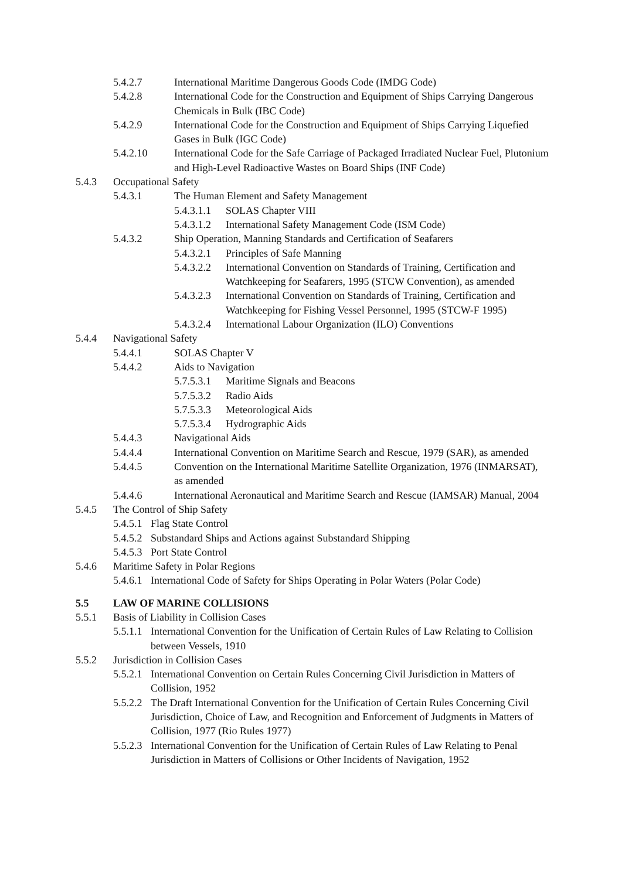5.4.2.7 International Maritime Dangerous Goods Code (IMDG Code)
5.4.2.8 International Code for the Construction and Equipment of Ships Carrying Dangerous Chemicals in Bulk (IBC Code)
5.4.2.9 International Code for the Construction and Equipment of Ships Carrying Liquefied Gases in Bulk (IGC Code)
5.4.2.10 International Code for the Safe Carriage of Packaged Irradiated Nuclear Fuel, Plutonium and High-Level Radioactive Wastes on Board Ships (INF Code)
5.4.3 Occupational Safety
5.4.3.1 The Human Element and Safety Management
5.4.3.1.1 SOLAS Chapter VIII
5.4.3.1.2 International Safety Management Code (ISM Code)
5.4.3.2 Ship Operation, Manning Standards and Certification of Seafarers
5.4.3.2.1 Principles of Safe Manning
5.4.3.2.2 International Convention on Standards of Training, Certification and Watchkeeping for Seafarers, 1995 (STCW Convention), as amended
5.4.3.2.3 International Convention on Standards of Training, Certification and Watchkeeping for Fishing Vessel Personnel, 1995 (STCW-F 1995)
5.4.3.2.4 International Labour Organization (ILO) Conventions
5.4.4 Navigational Safety
5.4.4.1 SOLAS Chapter V
5.4.4.2 Aids to Navigation
5.7.5.3.1 Maritime Signals and Beacons
5.7.5.3.2 Radio Aids
5.7.5.3.3 Meteorological Aids
5.7.5.3.4 Hydrographic Aids
5.4.4.3 Navigational Aids
5.4.4.4 International Convention on Maritime Search and Rescue, 1979 (SAR), as amended
5.4.4.5 Convention on the International Maritime Satellite Organization, 1976 (INMARSAT), as amended
5.4.4.6 International Aeronautical and Maritime Search and Rescue (IAMSAR) Manual, 2004
5.4.5 The Control of Ship Safety
5.4.5.1 Flag State Control
5.4.5.2 Substandard Ships and Actions against Substandard Shipping
5.4.5.3 Port State Control
5.4.6 Maritime Safety in Polar Regions
5.4.6.1 International Code of Safety for Ships Operating in Polar Waters (Polar Code)
5.5 LAW OF MARINE COLLISIONS
5.5.1 Basis of Liability in Collision Cases
5.5.1.1 International Convention for the Unification of Certain Rules of Law Relating to Collision between Vessels, 1910
5.5.2 Jurisdiction in Collision Cases
5.5.2.1 International Convention on Certain Rules Concerning Civil Jurisdiction in Matters of Collision, 1952
5.5.2.2 The Draft International Convention for the Unification of Certain Rules Concerning Civil Jurisdiction, Choice of Law, and Recognition and Enforcement of Judgments in Matters of Collision, 1977 (Rio Rules 1977)
5.5.2.3 International Convention for the Unification of Certain Rules of Law Relating to Penal Jurisdiction in Matters of Collisions or Other Incidents of Navigation, 1952